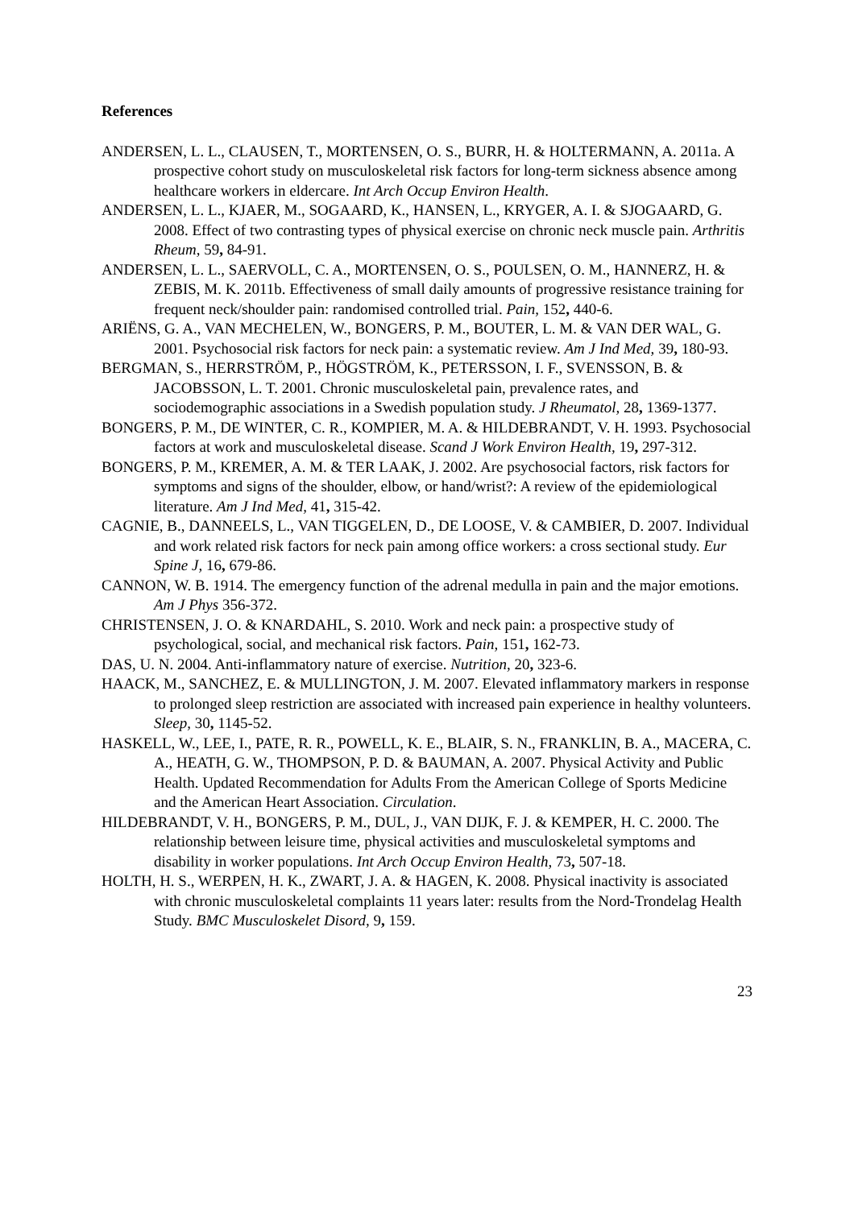References
ANDERSEN, L. L., CLAUSEN, T., MORTENSEN, O. S., BURR, H. & HOLTERMANN, A. 2011a. A prospective cohort study on musculoskeletal risk factors for long-term sickness absence among healthcare workers in eldercare. Int Arch Occup Environ Health.
ANDERSEN, L. L., KJAER, M., SOGAARD, K., HANSEN, L., KRYGER, A. I. & SJOGAARD, G. 2008. Effect of two contrasting types of physical exercise on chronic neck muscle pain. Arthritis Rheum, 59, 84-91.
ANDERSEN, L. L., SAERVOLL, C. A., MORTENSEN, O. S., POULSEN, O. M., HANNERZ, H. & ZEBIS, M. K. 2011b. Effectiveness of small daily amounts of progressive resistance training for frequent neck/shoulder pain: randomised controlled trial. Pain, 152, 440-6.
ARIËNS, G. A., VAN MECHELEN, W., BONGERS, P. M., BOUTER, L. M. & VAN DER WAL, G. 2001. Psychosocial risk factors for neck pain: a systematic review. Am J Ind Med, 39, 180-93.
BERGMAN, S., HERRSTRÖM, P., HÖGSTRÖM, K., PETERSSON, I. F., SVENSSON, B. & JACOBSSON, L. T. 2001. Chronic musculoskeletal pain, prevalence rates, and sociodemographic associations in a Swedish population study. J Rheumatol, 28, 1369-1377.
BONGERS, P. M., DE WINTER, C. R., KOMPIER, M. A. & HILDEBRANDT, V. H. 1993. Psychosocial factors at work and musculoskeletal disease. Scand J Work Environ Health, 19, 297-312.
BONGERS, P. M., KREMER, A. M. & TER LAAK, J. 2002. Are psychosocial factors, risk factors for symptoms and signs of the shoulder, elbow, or hand/wrist?: A review of the epidemiological literature. Am J Ind Med, 41, 315-42.
CAGNIE, B., DANNEELS, L., VAN TIGGELEN, D., DE LOOSE, V. & CAMBIER, D. 2007. Individual and work related risk factors for neck pain among office workers: a cross sectional study. Eur Spine J, 16, 679-86.
CANNON, W. B. 1914. The emergency function of the adrenal medulla in pain and the major emotions. Am J Phys 356-372.
CHRISTENSEN, J. O. & KNARDAHL, S. 2010. Work and neck pain: a prospective study of psychological, social, and mechanical risk factors. Pain, 151, 162-73.
DAS, U. N. 2004. Anti-inflammatory nature of exercise. Nutrition, 20, 323-6.
HAACK, M., SANCHEZ, E. & MULLINGTON, J. M. 2007. Elevated inflammatory markers in response to prolonged sleep restriction are associated with increased pain experience in healthy volunteers. Sleep, 30, 1145-52.
HASKELL, W., LEE, I., PATE, R. R., POWELL, K. E., BLAIR, S. N., FRANKLIN, B. A., MACERA, C. A., HEATH, G. W., THOMPSON, P. D. & BAUMAN, A. 2007. Physical Activity and Public Health. Updated Recommendation for Adults From the American College of Sports Medicine and the American Heart Association. Circulation.
HILDEBRANDT, V. H., BONGERS, P. M., DUL, J., VAN DIJK, F. J. & KEMPER, H. C. 2000. The relationship between leisure time, physical activities and musculoskeletal symptoms and disability in worker populations. Int Arch Occup Environ Health, 73, 507-18.
HOLTH, H. S., WERPEN, H. K., ZWART, J. A. & HAGEN, K. 2008. Physical inactivity is associated with chronic musculoskeletal complaints 11 years later: results from the Nord-Trondelag Health Study. BMC Musculoskelet Disord, 9, 159.
23